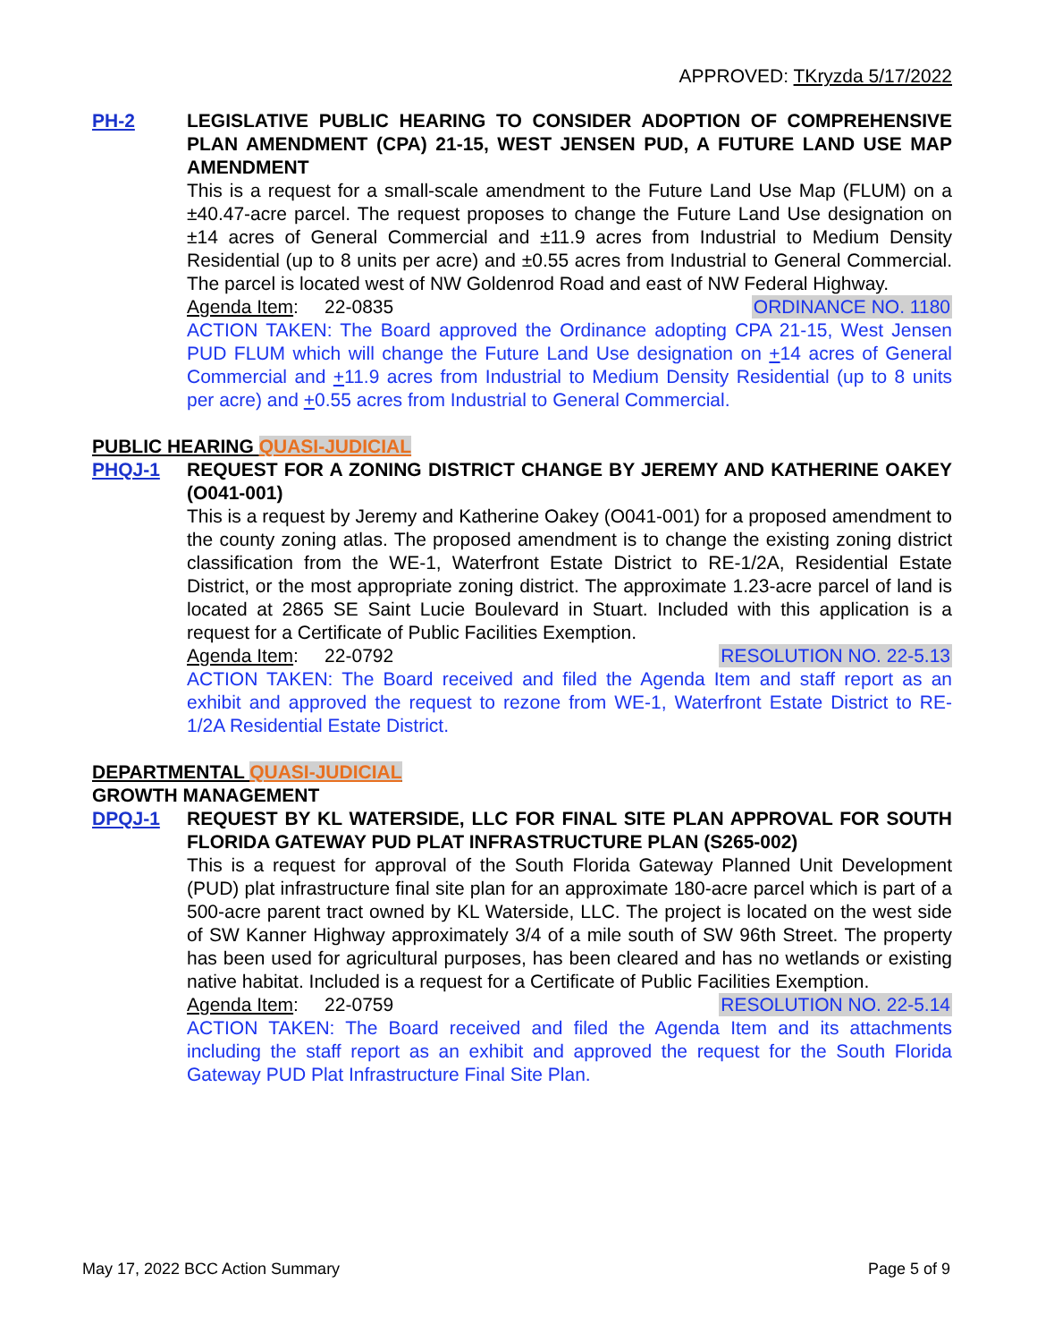APPROVED: TKryzda 5/17/2022
PH-2 LEGISLATIVE PUBLIC HEARING TO CONSIDER ADOPTION OF COMPREHENSIVE PLAN AMENDMENT (CPA) 21-15, WEST JENSEN PUD, A FUTURE LAND USE MAP AMENDMENT
This is a request for a small-scale amendment to the Future Land Use Map (FLUM) on a ±40.47-acre parcel. The request proposes to change the Future Land Use designation on ±14 acres of General Commercial and ±11.9 acres from Industrial to Medium Density Residential (up to 8 units per acre) and ±0.55 acres from Industrial to General Commercial. The parcel is located west of NW Goldenrod Road and east of NW Federal Highway.
Agenda Item: 22-0835 ORDINANCE NO. 1180
ACTION TAKEN: The Board approved the Ordinance adopting CPA 21-15, West Jensen PUD FLUM which will change the Future Land Use designation on +14 acres of General Commercial and +11.9 acres from Industrial to Medium Density Residential (up to 8 units per acre) and +0.55 acres from Industrial to General Commercial.
PUBLIC HEARING QUASI-JUDICIAL
PHQJ-1 REQUEST FOR A ZONING DISTRICT CHANGE BY JEREMY AND KATHERINE OAKEY (O041-001)
This is a request by Jeremy and Katherine Oakey (O041-001) for a proposed amendment to the county zoning atlas. The proposed amendment is to change the existing zoning district classification from the WE-1, Waterfront Estate District to RE-1/2A, Residential Estate District, or the most appropriate zoning district. The approximate 1.23-acre parcel of land is located at 2865 SE Saint Lucie Boulevard in Stuart. Included with this application is a request for a Certificate of Public Facilities Exemption.
Agenda Item: 22-0792 RESOLUTION NO. 22-5.13
ACTION TAKEN: The Board received and filed the Agenda Item and staff report as an exhibit and approved the request to rezone from WE-1, Waterfront Estate District to RE-1/2A Residential Estate District.
DEPARTMENTAL QUASI-JUDICIAL
GROWTH MANAGEMENT
DPQJ-1 REQUEST BY KL WATERSIDE, LLC FOR FINAL SITE PLAN APPROVAL FOR SOUTH FLORIDA GATEWAY PUD PLAT INFRASTRUCTURE PLAN (S265-002)
This is a request for approval of the South Florida Gateway Planned Unit Development (PUD) plat infrastructure final site plan for an approximate 180-acre parcel which is part of a 500-acre parent tract owned by KL Waterside, LLC. The project is located on the west side of SW Kanner Highway approximately 3/4 of a mile south of SW 96th Street. The property has been used for agricultural purposes, has been cleared and has no wetlands or existing native habitat. Included is a request for a Certificate of Public Facilities Exemption.
Agenda Item: 22-0759 RESOLUTION NO. 22-5.14
ACTION TAKEN: The Board received and filed the Agenda Item and its attachments including the staff report as an exhibit and approved the request for the South Florida Gateway PUD Plat Infrastructure Final Site Plan.
May 17, 2022 BCC Action Summary Page 5 of 9